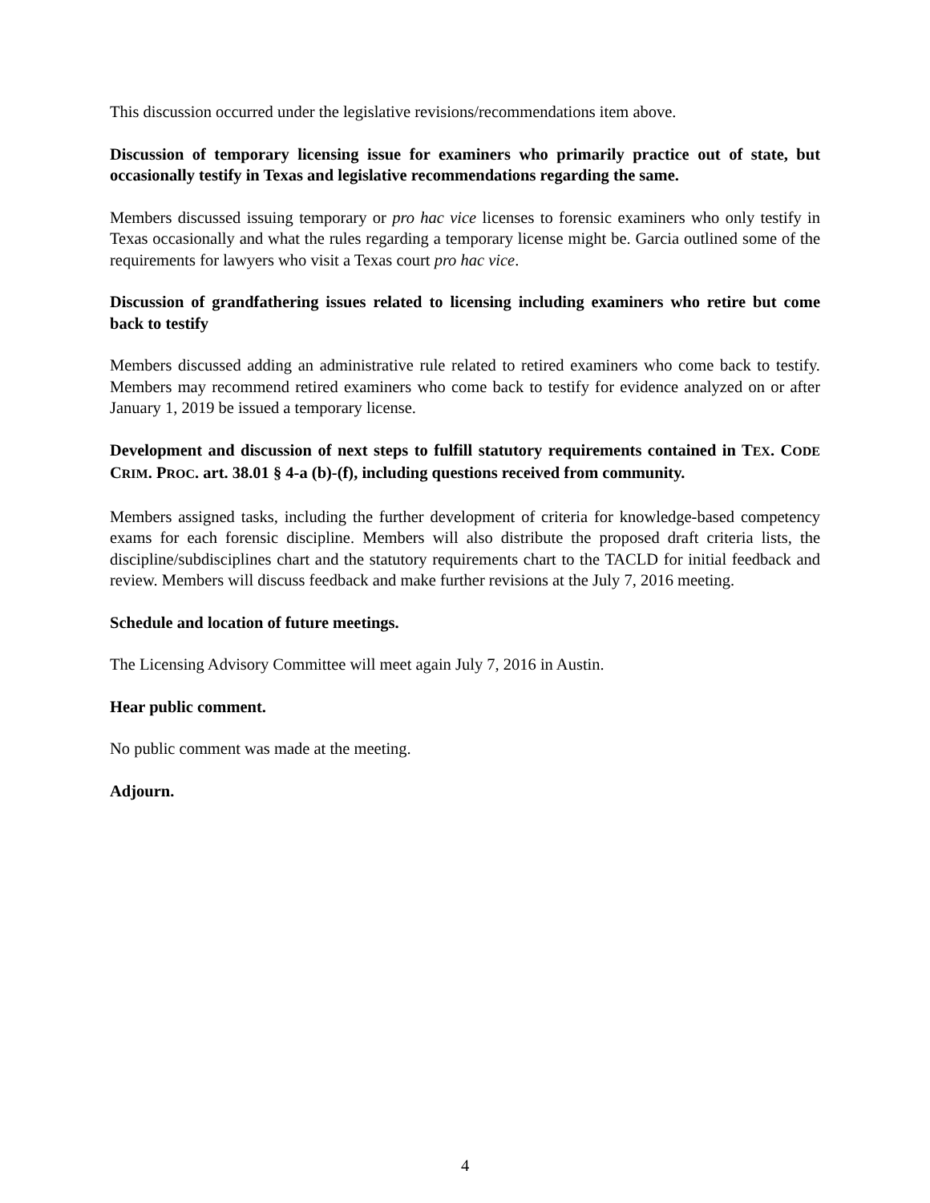This discussion occurred under the legislative revisions/recommendations item above.
Discussion of temporary licensing issue for examiners who primarily practice out of state, but occasionally testify in Texas and legislative recommendations regarding the same.
Members discussed issuing temporary or pro hac vice licenses to forensic examiners who only testify in Texas occasionally and what the rules regarding a temporary license might be. Garcia outlined some of the requirements for lawyers who visit a Texas court pro hac vice.
Discussion of grandfathering issues related to licensing including examiners who retire but come back to testify
Members discussed adding an administrative rule related to retired examiners who come back to testify. Members may recommend retired examiners who come back to testify for evidence analyzed on or after January 1, 2019 be issued a temporary license.
Development and discussion of next steps to fulfill statutory requirements contained in TEX. CODE CRIM. PROC. art. 38.01 § 4-a (b)-(f), including questions received from community.
Members assigned tasks, including the further development of criteria for knowledge-based competency exams for each forensic discipline. Members will also distribute the proposed draft criteria lists, the discipline/subdisciplines chart and the statutory requirements chart to the TACLD for initial feedback and review. Members will discuss feedback and make further revisions at the July 7, 2016 meeting.
Schedule and location of future meetings.
The Licensing Advisory Committee will meet again July 7, 2016 in Austin.
Hear public comment.
No public comment was made at the meeting.
Adjourn.
4